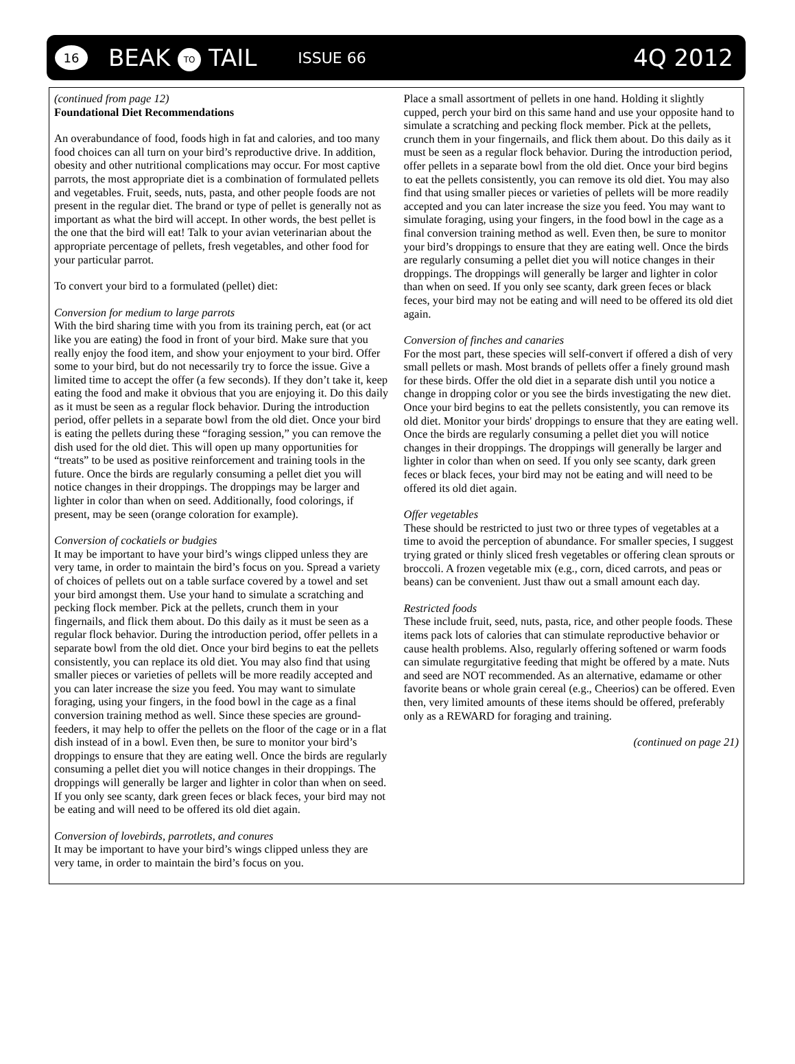16
BEAK TO TAIL
ISSUE 66
4Q 2012
(continued from page 12)
Foundational Diet Recommendations
An overabundance of food, foods high in fat and calories, and too many food choices can all turn on your bird’s reproductive drive. In addition, obesity and other nutritional complications may occur. For most captive parrots, the most appropriate diet is a combination of formulated pellets and vegetables. Fruit, seeds, nuts, pasta, and other people foods are not present in the regular diet. The brand or type of pellet is generally not as important as what the bird will accept. In other words, the best pellet is the one that the bird will eat! Talk to your avian veterinarian about the appropriate percentage of pellets, fresh vegetables, and other food for your particular parrot.
To convert your bird to a formulated (pellet) diet:
Conversion for medium to large parrots
With the bird sharing time with you from its training perch, eat (or act like you are eating) the food in front of your bird. Make sure that you really enjoy the food item, and show your enjoyment to your bird. Offer some to your bird, but do not necessarily try to force the issue. Give a limited time to accept the offer (a few seconds). If they don’t take it, keep eating the food and make it obvious that you are enjoying it. Do this daily as it must be seen as a regular flock behavior. During the introduction period, offer pellets in a separate bowl from the old diet. Once your bird is eating the pellets during these “foraging session,” you can remove the dish used for the old diet. This will open up many opportunities for “treats” to be used as positive reinforcement and training tools in the future. Once the birds are regularly consuming a pellet diet you will notice changes in their droppings. The droppings may be larger and lighter in color than when on seed. Additionally, food colorings, if present, may be seen (orange coloration for example).
Conversion of cockatiels or budgies
It may be important to have your bird’s wings clipped unless they are very tame, in order to maintain the bird’s focus on you. Spread a variety of choices of pellets out on a table surface covered by a towel and set your bird amongst them. Use your hand to simulate a scratching and pecking flock member. Pick at the pellets, crunch them in your fingernails, and flick them about. Do this daily as it must be seen as a regular flock behavior. During the introduction period, offer pellets in a separate bowl from the old diet. Once your bird begins to eat the pellets consistently, you can replace its old diet. You may also find that using smaller pieces or varieties of pellets will be more readily accepted and you can later increase the size you feed. You may want to simulate foraging, using your fingers, in the food bowl in the cage as a final conversion training method as well. Since these species are ground-feeders, it may help to offer the pellets on the floor of the cage or in a flat dish instead of in a bowl. Even then, be sure to monitor your bird’s droppings to ensure that they are eating well. Once the birds are regularly consuming a pellet diet you will notice changes in their droppings. The droppings will generally be larger and lighter in color than when on seed. If you only see scanty, dark green feces or black feces, your bird may not be eating and will need to be offered its old diet again.
Conversion of lovebirds, parrotlets, and conures
It may be important to have your bird’s wings clipped unless they are very tame, in order to maintain the bird’s focus on you.
Place a small assortment of pellets in one hand. Holding it slightly cupped, perch your bird on this same hand and use your opposite hand to simulate a scratching and pecking flock member. Pick at the pellets, crunch them in your fingernails, and flick them about. Do this daily as it must be seen as a regular flock behavior. During the introduction period, offer pellets in a separate bowl from the old diet. Once your bird begins to eat the pellets consistently, you can remove its old diet. You may also find that using smaller pieces or varieties of pellets will be more readily accepted and you can later increase the size you feed. You may want to simulate foraging, using your fingers, in the food bowl in the cage as a final conversion training method as well. Even then, be sure to monitor your bird’s droppings to ensure that they are eating well. Once the birds are regularly consuming a pellet diet you will notice changes in their droppings. The droppings will generally be larger and lighter in color than when on seed. If you only see scanty, dark green feces or black feces, your bird may not be eating and will need to be offered its old diet again.
Conversion of finches and canaries
For the most part, these species will self-convert if offered a dish of very small pellets or mash. Most brands of pellets offer a finely ground mash for these birds. Offer the old diet in a separate dish until you notice a change in dropping color or you see the birds investigating the new diet. Once your bird begins to eat the pellets consistently, you can remove its old diet. Monitor your birds' droppings to ensure that they are eating well. Once the birds are regularly consuming a pellet diet you will notice changes in their droppings. The droppings will generally be larger and lighter in color than when on seed. If you only see scanty, dark green feces or black feces, your bird may not be eating and will need to be offered its old diet again.
Offer vegetables
These should be restricted to just two or three types of vegetables at a time to avoid the perception of abundance. For smaller species, I suggest trying grated or thinly sliced fresh vegetables or offering clean sprouts or broccoli. A frozen vegetable mix (e.g., corn, diced carrots, and peas or beans) can be convenient. Just thaw out a small amount each day.
Restricted foods
These include fruit, seed, nuts, pasta, rice, and other people foods. These items pack lots of calories that can stimulate reproductive behavior or cause health problems. Also, regularly offering softened or warm foods can simulate regurgitative feeding that might be offered by a mate. Nuts and seed are NOT recommended. As an alternative, edamame or other favorite beans or whole grain cereal (e.g., Cheerios) can be offered. Even then, very limited amounts of these items should be offered, preferably only as a REWARD for foraging and training.
(continued on page 21)